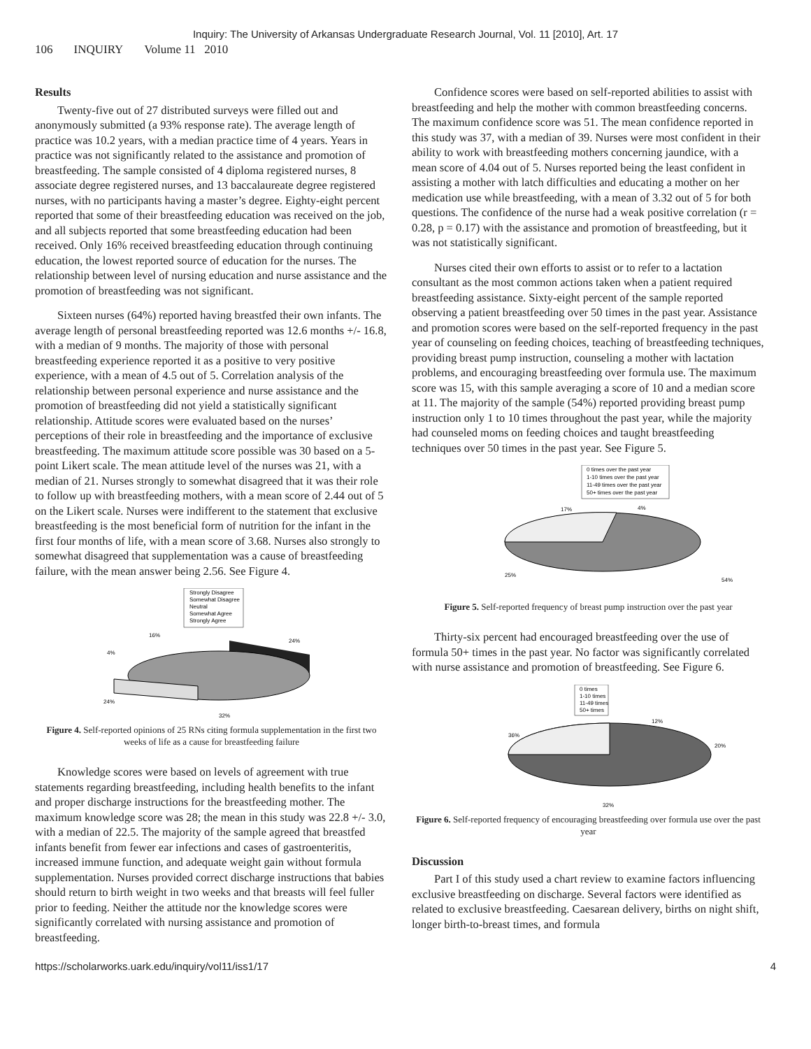Inquiry: The University of Arkansas Undergraduate Research Journal, Vol. 11 [2010], Art. 17
106 INQUIRY Volume 11 2010
Results
Twenty-five out of 27 distributed surveys were filled out and anonymously submitted (a 93% response rate). The average length of practice was 10.2 years, with a median practice time of 4 years. Years in practice was not significantly related to the assistance and promotion of breastfeeding. The sample consisted of 4 diploma registered nurses, 8 associate degree registered nurses, and 13 baccalaureate degree registered nurses, with no participants having a master’s degree. Eighty-eight percent reported that some of their breastfeeding education was received on the job, and all subjects reported that some breastfeeding education had been received. Only 16% received breastfeeding education through continuing education, the lowest reported source of education for the nurses. The relationship between level of nursing education and nurse assistance and the promotion of breastfeeding was not significant.
Sixteen nurses (64%) reported having breastfed their own infants. The average length of personal breastfeeding reported was 12.6 months +/- 16.8, with a median of 9 months. The majority of those with personal breastfeeding experience reported it as a positive to very positive experience, with a mean of 4.5 out of 5. Correlation analysis of the relationship between personal experience and nurse assistance and the promotion of breastfeeding did not yield a statistically significant relationship. Attitude scores were evaluated based on the nurses’ perceptions of their role in breastfeeding and the importance of exclusive breastfeeding. The maximum attitude score possible was 30 based on a 5-point Likert scale. The mean attitude level of the nurses was 21, with a median of 21. Nurses strongly to somewhat disagreed that it was their role to follow up with breastfeeding mothers, with a mean score of 2.44 out of 5 on the Likert scale. Nurses were indifferent to the statement that exclusive breastfeeding is the most beneficial form of nutrition for the infant in the first four months of life, with a mean score of 3.68. Nurses also strongly to somewhat disagreed that supplementation was a cause of breastfeeding failure, with the mean answer being 2.56. See Figure 4.
Strongly Disagree
Somewhat Disagree
Neutral
Somewhat Agree
Strongly Agree
24%
16%
4%
24%
32%
Figure 4. Self-reported opinions of 25 RNs citing formula supplementation in the first two weeks of life as a cause for breastfeeding failure
Knowledge scores were based on levels of agreement with true statements regarding breastfeeding, including health benefits to the infant and proper discharge instructions for the breastfeeding mother. The maximum knowledge score was 28; the mean in this study was 22.8 +/- 3.0, with a median of 22.5. The majority of the sample agreed that breastfed infants benefit from fewer ear infections and cases of gastroenteritis, increased immune function, and adequate weight gain without formula supplementation. Nurses provided correct discharge instructions that babies should return to birth weight in two weeks and that breasts will feel fuller prior to feeding. Neither the attitude nor the knowledge scores were significantly correlated with nursing assistance and promotion of breastfeeding.
Confidence scores were based on self-reported abilities to assist with breastfeeding and help the mother with common breastfeeding concerns. The maximum confidence score was 51. The mean confidence reported in this study was 37, with a median of 39. Nurses were most confident in their ability to work with breastfeeding mothers concerning jaundice, with a mean score of 4.04 out of 5. Nurses reported being the least confident in assisting a mother with latch difficulties and educating a mother on her medication use while breastfeeding, with a mean of 3.32 out of 5 for both questions. The confidence of the nurse had a weak positive correlation (r = 0.28, p = 0.17) with the assistance and promotion of breastfeeding, but it was not statistically significant.
Nurses cited their own efforts to assist or to refer to a lactation consultant as the most common actions taken when a patient required breastfeeding assistance. Sixty-eight percent of the sample reported observing a patient breastfeeding over 50 times in the past year. Assistance and promotion scores were based on the self-reported frequency in the past year of counseling on feeding choices, teaching of breastfeeding techniques, providing breast pump instruction, counseling a mother with lactation problems, and encouraging breastfeeding over formula use. The maximum score was 15, with this sample averaging a score of 10 and a median score at 11. The majority of the sample (54%) reported providing breast pump instruction only 1 to 10 times throughout the past year, while the majority had counseled moms on feeding choices and taught breastfeeding techniques over 50 times in the past year. See Figure 5.
0 times over the past year
1-10 times over the past year
11-49 times over the past year
50+ times over the past year
17%
4%
25%
54%
Figure 5. Self-reported frequency of breast pump instruction over the past year
Thirty-six percent had encouraged breastfeeding over the use of formula 50+ times in the past year. No factor was significantly correlated with nurse assistance and promotion of breastfeeding. See Figure 6.
0 times
1-10 times
11-49 times
50+ times
12%
36%
20%
32%
Figure 6. Self-reported frequency of encouraging breastfeeding over formula use over the past year
Discussion
Part I of this study used a chart review to examine factors influencing exclusive breastfeeding on discharge. Several factors were identified as related to exclusive breastfeeding. Caesarean delivery, births on night shift, longer birth-to-breast times, and formula
https://scholarworks.uark.edu/inquiry/vol11/iss1/17 4